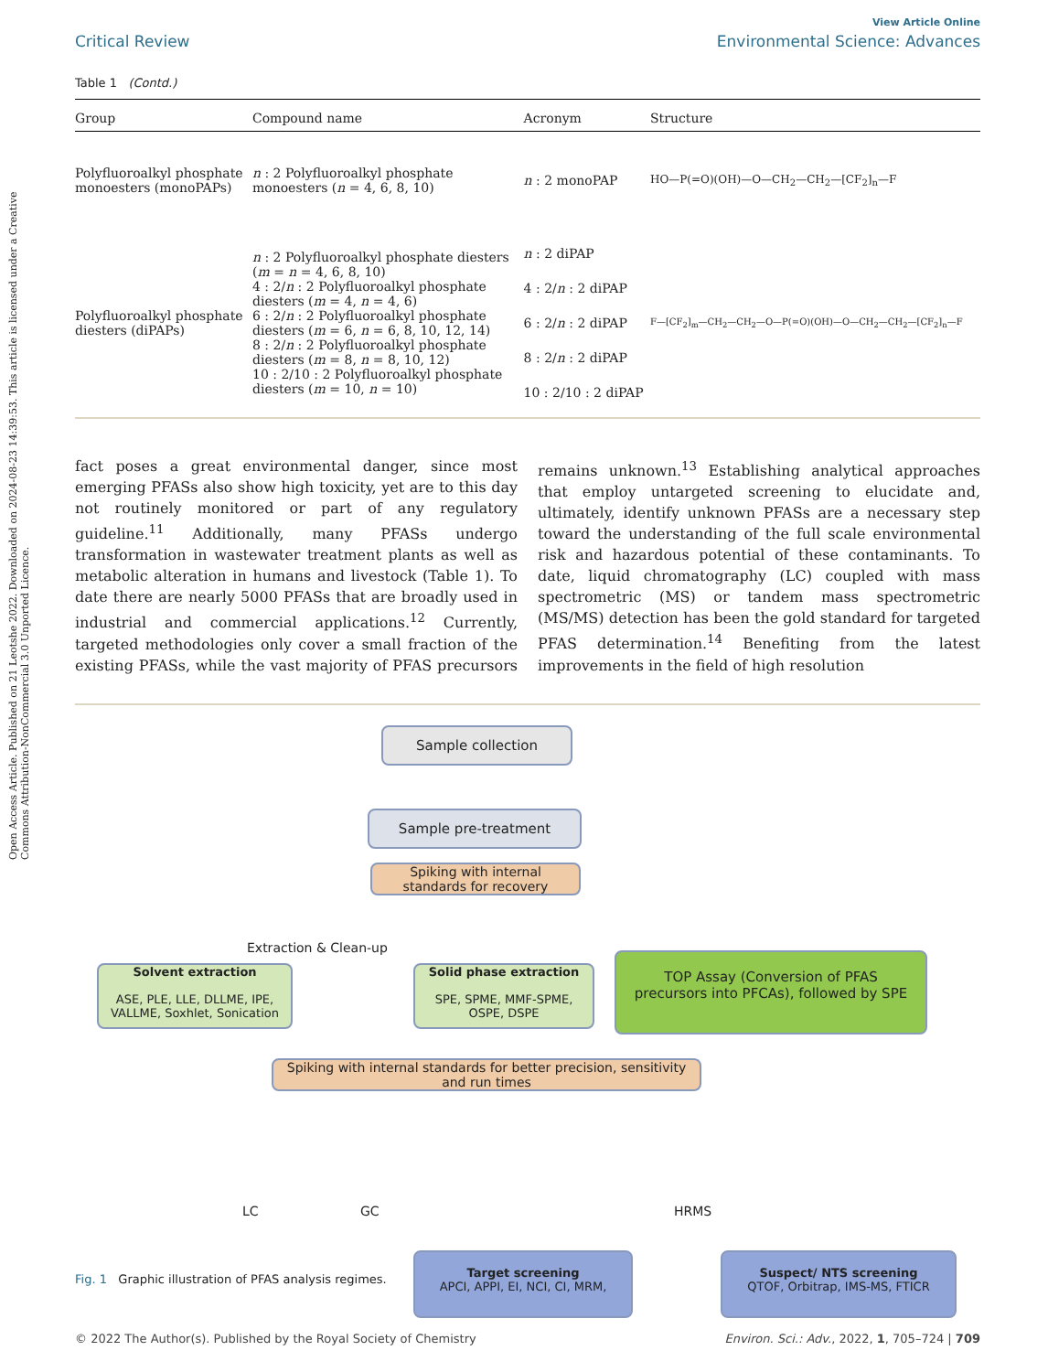Open Access Article. Published on 21 Leotshe 2022. Downloaded on 2024-08-23 14:39:53. This article is licensed under a Creative Commons Attribution-NonCommercial 3.0 Unported Licence.
View Article Online
Critical Review Environmental Science: Advances
Table 1 (Contd.)
| Group | Compound name | Acronym | Structure |
| --- | --- | --- | --- |
| Polyfluoroalkyl phosphate monoesters (monoPAPs) | n : 2 Polyfluoroalkyl phosphate monoesters ( n = 4, 6, 8, 10) | n : 2 monoPAP | HO—P(=O)(OH)—O—CH<sub>2</sub>—CH<sub>2</sub>—[CF<sub>2</sub>]<sub>n</sub>—F |
| Polyfluoroalkyl phosphate diesters (diPAPs) | n : 2 Polyfluoroalkyl phosphate diesters ( m = n = 4, 6, 8, 10) 4 : 2/ n : 2 Polyfluoroalkyl phosphate diesters ( m = 4, n = 4, 6) 6 : 2/ n : 2 Polyfluoroalkyl phosphate diesters ( m = 6, n = 6, 8, 10, 12, 14) 8 : 2/ n : 2 Polyfluoroalkyl phosphate diesters ( m = 8, n = 8, 10, 12) 10 : 2/10 : 2 Polyfluoroalkyl phosphate diesters ( m = 10, n = 10) | n : 2 diPAP 4 : 2/ n : 2 diPAP 6 : 2/ n : 2 diPAP 8 : 2/ n : 2 diPAP 10 : 2/10 : 2 diPAP | F—[CF<sub>2</sub>]<sub>m</sub>—CH<sub>2</sub>—CH<sub>2</sub>—O—P(=O)(OH)—O—CH<sub>2</sub>—CH<sub>2</sub>—[CF<sub>2</sub>]<sub>n</sub>—F |
fact poses a great environmental danger, since most emerging PFASs also show high toxicity, yet are to this day not routinely monitored or part of any regulatory guideline.<sup>11</sup> Additionally, many PFASs undergo transformation in wastewater treatment plants as well as metabolic alteration in humans and livestock (Table 1). To date there are nearly 5000 PFASs that are broadly used in industrial and commercial applications.<sup>12</sup> Currently, targeted methodologies only cover a small fraction of the existing PFASs, while the vast majority of PFAS precursors remains unknown.<sup>13</sup> Establishing analytical approaches that employ untargeted screening to elucidate and, ultimately, identify unknown PFASs are a necessary step toward the understanding of the full scale environmental risk and hazardous potential of these contaminants. To date, liquid chromatography (LC) coupled with mass spectrometric (MS) or tandem mass spectrometric (MS/MS) detection has been the gold standard for targeted PFAS determination.<sup>14</sup> Benefiting from the latest improvements in the field of high resolution
Sample collection
Sample pre-treatment
Spiking with internal
standards for recovery
Extraction & Clean-up
Solvent extraction
ASE, PLE, LLE, DLLME, IPE,
VALLME, Soxhlet, Sonication
Solid phase extraction
SPE, SPME, MMF-SPME,
OSPE, DSPE
TOP Assay (Conversion of PFAS
precursors into PFCAs), followed by SPE
Spiking with internal standards for better precision, sensitivity
and run times
LC GC HRMS
Target screening
APCI, APPI, EI, NCI, CI, MRM,
Suspect/ NTS screening
QTOF, Orbitrap, IMS-MS, FTICR
Fig. 1 Graphic illustration of PFAS analysis regimes.
© 2022 The Author(s). Published by the Royal Society of Chemistry Environ. Sci.: Adv., 2022, 1, 705–724 | 709